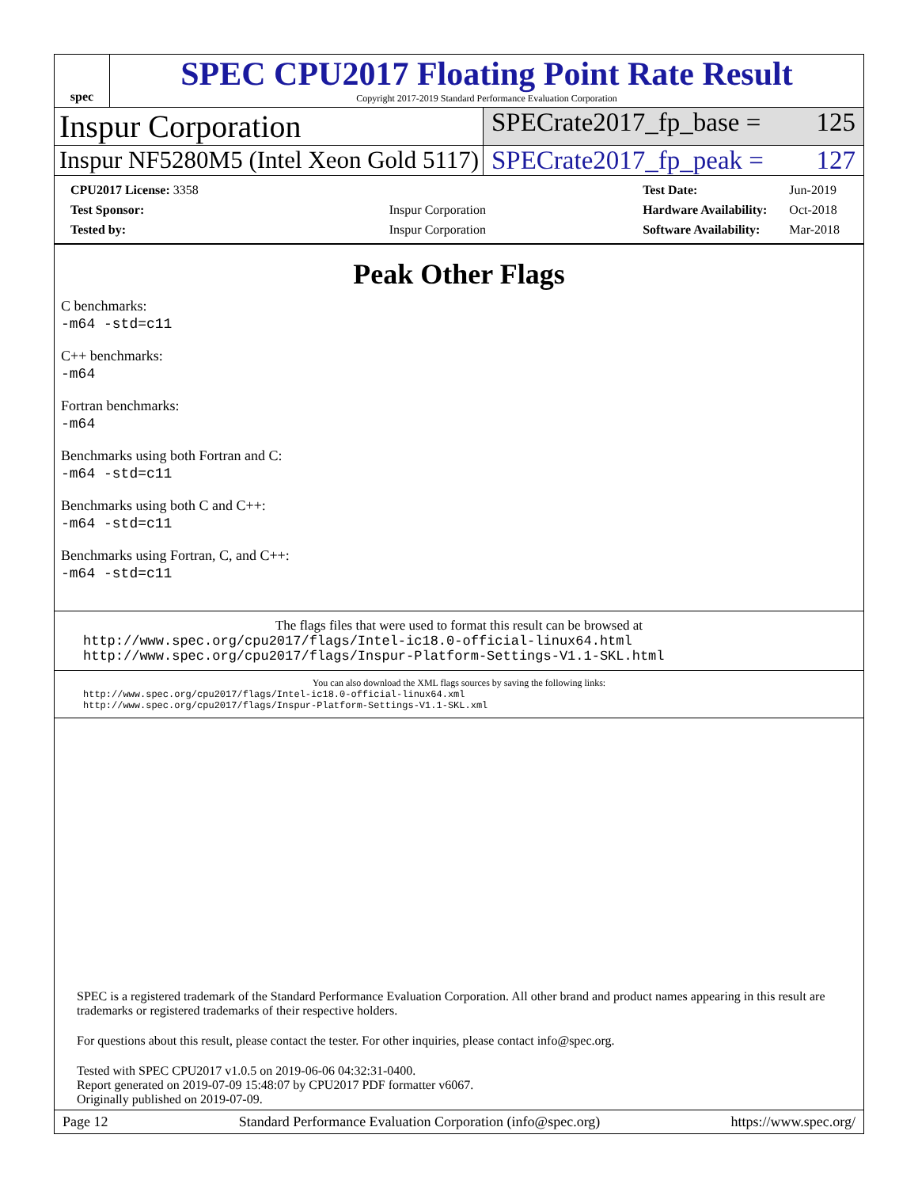spec
SPEC CPU2017 Floating Point Rate Result
Copyright 2017-2019 Standard Performance Evaluation Corporation
Inspur Corporation
SPECrate2017_fp_base = 125
Inspur NF5280M5 (Intel Xeon Gold 5117)
SPECrate2017_fp_peak = 127
| CPU2017 License: 3358 | |
| Test Sponsor: | Inspur Corporation |
| Tested by: | Inspur Corporation |
| Test Date: | Jun-2019 |
| Hardware Availability: | Oct-2018 |
| Software Availability: | Mar-2018 |
Peak Other Flags
C benchmarks:
-m64 -std=c11
C++ benchmarks:
-m64
Fortran benchmarks:
-m64
Benchmarks using both Fortran and C:
-m64 -std=c11
Benchmarks using both C and C++:
-m64 -std=c11
Benchmarks using Fortran, C, and C++:
-m64 -std=c11
The flags files that were used to format this result can be browsed at
http://www.spec.org/cpu2017/flags/Intel-ic18.0-official-linux64.html
http://www.spec.org/cpu2017/flags/Inspur-Platform-Settings-V1.1-SKL.html
You can also download the XML flags sources by saving the following links:
http://www.spec.org/cpu2017/flags/Intel-ic18.0-official-linux64.xml
http://www.spec.org/cpu2017/flags/Inspur-Platform-Settings-V1.1-SKL.xml
SPEC is a registered trademark of the Standard Performance Evaluation Corporation. All other brand and product names appearing in this result are trademarks or registered trademarks of their respective holders.
For questions about this result, please contact the tester. For other inquiries, please contact info@spec.org.
Tested with SPEC CPU2017 v1.0.5 on 2019-06-06 04:32:31-0400.
Report generated on 2019-07-09 15:48:07 by CPU2017 PDF formatter v6067.
Originally published on 2019-07-09.
Page 12 Standard Performance Evaluation Corporation (info@spec.org) https://www.spec.org/